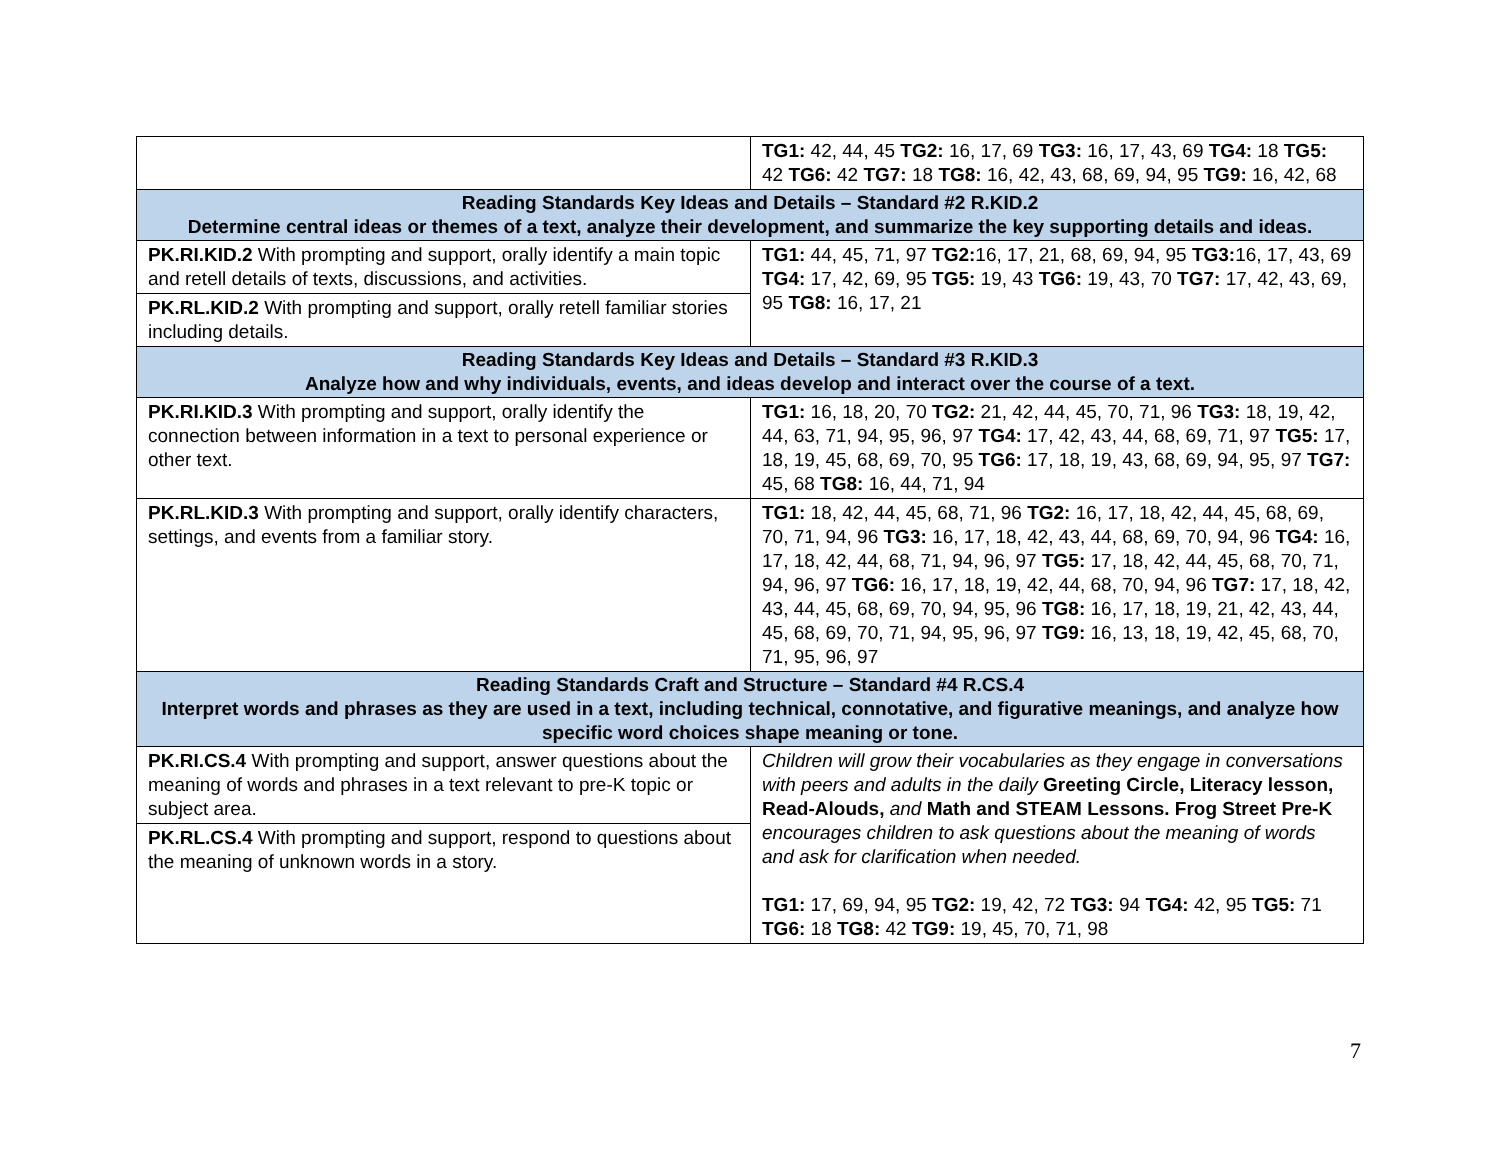| | TG1: 42, 44, 45 TG2: 16, 17, 69 TG3: 16, 17, 43, 69 TG4: 18 TG5: 42 TG6: 42 TG7: 18 TG8: 16, 42, 43, 68, 69, 94, 95 TG9: 16, 42, 68 |
| Reading Standards Key Ideas and Details – Standard #2 R.KID.2 Determine central ideas or themes of a text, analyze their development, and summarize the key supporting details and ideas. | |
| PK.RI.KID.2 With prompting and support, orally identify a main topic and retell details of texts, discussions, and activities. PK.RL.KID.2 With prompting and support, orally retell familiar stories including details. | TG1: 44, 45, 71, 97 TG2: 16, 17, 21, 68, 69, 94, 95 TG3: 16, 17, 43, 69 TG4: 17, 42, 69, 95 TG5: 19, 43 TG6: 19, 43, 70 TG7: 17, 42, 43, 69, 95 TG8: 16, 17, 21 |
| Reading Standards Key Ideas and Details – Standard #3 R.KID.3 Analyze how and why individuals, events, and ideas develop and interact over the course of a text. | |
| PK.RI.KID.3 With prompting and support, orally identify the connection between information in a text to personal experience or other text. | TG1: 16, 18, 20, 70 TG2: 21, 42, 44, 45, 70, 71, 96 TG3: 18, 19, 42, 44, 63, 71, 94, 95, 96, 97 TG4: 17, 42, 43, 44, 68, 69, 71, 97 TG5: 17, 18, 19, 45, 68, 69, 70, 95 TG6: 17, 18, 19, 43, 68, 69, 94, 95, 97 TG7: 45, 68 TG8: 16, 44, 71, 94 |
| PK.RL.KID.3 With prompting and support, orally identify characters, settings, and events from a familiar story. | TG1: 18, 42, 44, 45, 68, 71, 96 TG2: 16, 17, 18, 42, 44, 45, 68, 69, 70, 71, 94, 96 TG3: 16, 17, 18, 42, 43, 44, 68, 69, 70, 94, 96 TG4: 16, 17, 18, 42, 44, 68, 71, 94, 96, 97 TG5: 17, 18, 42, 44, 45, 68, 70, 71, 94, 96, 97 TG6: 16, 17, 18, 19, 42, 44, 68, 70, 94, 96 TG7: 17, 18, 42, 43, 44, 45, 68, 69, 70, 94, 95, 96 TG8: 16, 17, 18, 19, 21, 42, 43, 44, 45, 68, 69, 70, 71, 94, 95, 96, 97 TG9: 16, 13, 18, 19, 42, 45, 68, 70, 71, 95, 96, 97 |
| Reading Standards Craft and Structure – Standard #4 R.CS.4 Interpret words and phrases as they are used in a text, including technical, connotative, and figurative meanings, and analyze how specific word choices shape meaning or tone. | |
| PK.RI.CS.4 With prompting and support, answer questions about the meaning of words and phrases in a text relevant to pre-K topic or subject area. PK.RL.CS.4 With prompting and support, respond to questions about the meaning of unknown words in a story. | Children will grow their vocabularies as they engage in conversations with peers and adults in the daily Greeting Circle, Literacy lesson, Read-Alouds, and Math and STEAM Lessons. Frog Street Pre-K encourages children to ask questions about the meaning of words and ask for clarification when needed. TG1: 17, 69, 94, 95 TG2: 19, 42, 72 TG3: 94 TG4: 42, 95 TG5: 71 TG6: 18 TG8: 42 TG9: 19, 45, 70, 71, 98 |
7